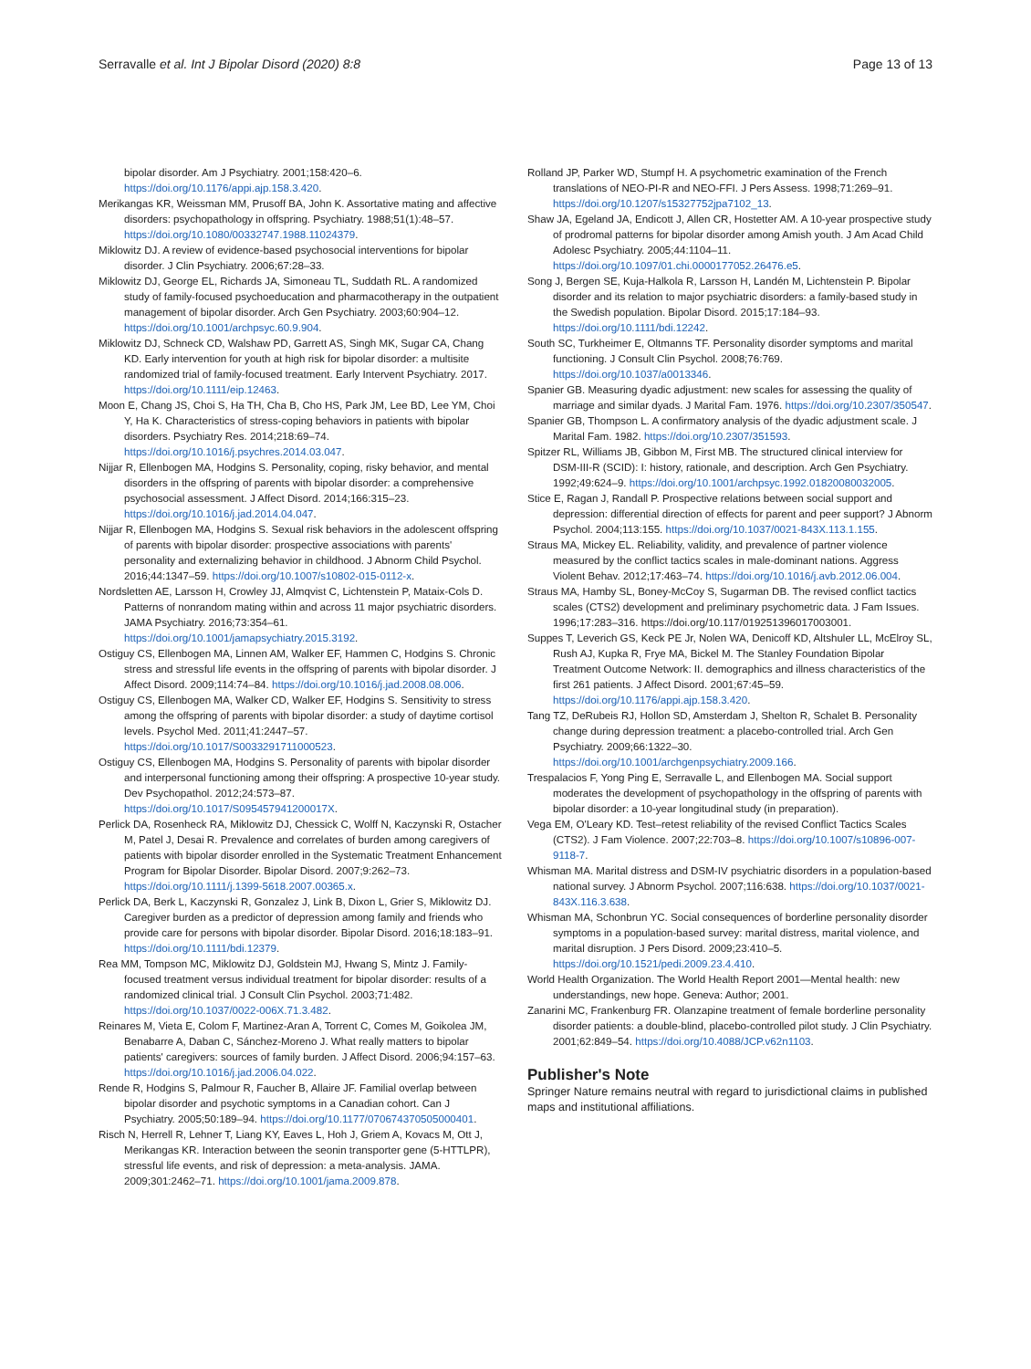Serravalle et al. Int J Bipolar Disord (2020) 8:8
Page 13 of 13
bipolar disorder. Am J Psychiatry. 2001;158:420–6. https://doi.org/10.1176/appi.ajp.158.3.420.
Merikangas KR, Weissman MM, Prusoff BA, John K. Assortative mating and affective disorders: psychopathology in offspring. Psychiatry. 1988;51(1):48–57. https://doi.org/10.1080/00332747.1988.11024379.
Miklowitz DJ. A review of evidence-based psychosocial interventions for bipolar disorder. J Clin Psychiatry. 2006;67:28–33.
Miklowitz DJ, George EL, Richards JA, Simoneau TL, Suddath RL. A randomized study of family-focused psychoeducation and pharmacotherapy in the outpatient management of bipolar disorder. Arch Gen Psychiatry. 2003;60:904–12. https://doi.org/10.1001/archpsyc.60.9.904.
Miklowitz DJ, Schneck CD, Walshaw PD, Garrett AS, Singh MK, Sugar CA, Chang KD. Early intervention for youth at high risk for bipolar disorder: a multisite randomized trial of family-focused treatment. Early Intervent Psychiatry. 2017. https://doi.org/10.1111/eip.12463.
Moon E, Chang JS, Choi S, Ha TH, Cha B, Cho HS, Park JM, Lee BD, Lee YM, Choi Y, Ha K. Characteristics of stress-coping behaviors in patients with bipolar disorders. Psychiatry Res. 2014;218:69–74. https://doi.org/10.1016/j.psychres.2014.03.047.
Nijjar R, Ellenbogen MA, Hodgins S. Personality, coping, risky behavior, and mental disorders in the offspring of parents with bipolar disorder: a comprehensive psychosocial assessment. J Affect Disord. 2014;166:315–23. https://doi.org/10.1016/j.jad.2014.04.047.
Nijjar R, Ellenbogen MA, Hodgins S. Sexual risk behaviors in the adolescent offspring of parents with bipolar disorder: prospective associations with parents' personality and externalizing behavior in childhood. J Abnorm Child Psychol. 2016;44:1347–59. https://doi.org/10.1007/s10802-015-0112-x.
Nordsletten AE, Larsson H, Crowley JJ, Almqvist C, Lichtenstein P, Mataix-Cols D. Patterns of nonrandom mating within and across 11 major psychiatric disorders. JAMA Psychiatry. 2016;73:354–61. https://doi.org/10.1001/jamapsychiatry.2015.3192.
Ostiguy CS, Ellenbogen MA, Linnen AM, Walker EF, Hammen C, Hodgins S. Chronic stress and stressful life events in the offspring of parents with bipolar disorder. J Affect Disord. 2009;114:74–84. https://doi.org/10.1016/j.jad.2008.08.006.
Ostiguy CS, Ellenbogen MA, Walker CD, Walker EF, Hodgins S. Sensitivity to stress among the offspring of parents with bipolar disorder: a study of daytime cortisol levels. Psychol Med. 2011;41:2447–57. https://doi.org/10.1017/S0033291711000523.
Ostiguy CS, Ellenbogen MA, Hodgins S. Personality of parents with bipolar disorder and interpersonal functioning among their offspring: A prospective 10-year study. Dev Psychopathol. 2012;24:573–87. https://doi.org/10.1017/S095457941200017X.
Perlick DA, Rosenheck RA, Miklowitz DJ, Chessick C, Wolff N, Kaczynski R, Ostacher M, Patel J, Desai R. Prevalence and correlates of burden among caregivers of patients with bipolar disorder enrolled in the Systematic Treatment Enhancement Program for Bipolar Disorder. Bipolar Disord. 2007;9:262–73. https://doi.org/10.1111/j.1399-5618.2007.00365.x.
Perlick DA, Berk L, Kaczynski R, Gonzalez J, Link B, Dixon L, Grier S, Miklowitz DJ. Caregiver burden as a predictor of depression among family and friends who provide care for persons with bipolar disorder. Bipolar Disord. 2016;18:183–91. https://doi.org/10.1111/bdi.12379.
Rea MM, Tompson MC, Miklowitz DJ, Goldstein MJ, Hwang S, Mintz J. Family-focused treatment versus individual treatment for bipolar disorder: results of a randomized clinical trial. J Consult Clin Psychol. 2003;71:482. https://doi.org/10.1037/0022-006X.71.3.482.
Reinares M, Vieta E, Colom F, Martinez-Aran A, Torrent C, Comes M, Goikolea JM, Benabarre A, Daban C, Sánchez-Moreno J. What really matters to bipolar patients' caregivers: sources of family burden. J Affect Disord. 2006;94:157–63. https://doi.org/10.1016/j.jad.2006.04.022.
Rende R, Hodgins S, Palmour R, Faucher B, Allaire JF. Familial overlap between bipolar disorder and psychotic symptoms in a Canadian cohort. Can J Psychiatry. 2005;50:189–94. https://doi.org/10.1177/070674370505000401.
Risch N, Herrell R, Lehner T, Liang KY, Eaves L, Hoh J, Griem A, Kovacs M, Ott J, Merikangas KR. Interaction between the seonin transporter gene (5-HTTLPR), stressful life events, and risk of depression: a meta-analysis. JAMA. 2009;301:2462–71. https://doi.org/10.1001/jama.2009.878.
Rolland JP, Parker WD, Stumpf H. A psychometric examination of the French translations of NEO-PI-R and NEO-FFI. J Pers Assess. 1998;71:269–91. https://doi.org/10.1207/s15327752jpa7102_13.
Shaw JA, Egeland JA, Endicott J, Allen CR, Hostetter AM. A 10-year prospective study of prodromal patterns for bipolar disorder among Amish youth. J Am Acad Child Adolesc Psychiatry. 2005;44:1104–11. https://doi.org/10.1097/01.chi.0000177052.26476.e5.
Song J, Bergen SE, Kuja-Halkola R, Larsson H, Landén M, Lichtenstein P. Bipolar disorder and its relation to major psychiatric disorders: a family-based study in the Swedish population. Bipolar Disord. 2015;17:184–93. https://doi.org/10.1111/bdi.12242.
South SC, Turkheimer E, Oltmanns TF. Personality disorder symptoms and marital functioning. J Consult Clin Psychol. 2008;76:769. https://doi.org/10.1037/a0013346.
Spanier GB. Measuring dyadic adjustment: new scales for assessing the quality of marriage and similar dyads. J Marital Fam. 1976. https://doi.org/10.2307/350547.
Spanier GB, Thompson L. A confirmatory analysis of the dyadic adjustment scale. J Marital Fam. 1982. https://doi.org/10.2307/351593.
Spitzer RL, Williams JB, Gibbon M, First MB. The structured clinical interview for DSM-III-R (SCID): I: history, rationale, and description. Arch Gen Psychiatry. 1992;49:624–9. https://doi.org/10.1001/archpsyc.1992.01820080032005.
Stice E, Ragan J, Randall P. Prospective relations between social support and depression: differential direction of effects for parent and peer support? J Abnorm Psychol. 2004;113:155. https://doi.org/10.1037/0021-843X.113.1.155.
Straus MA, Mickey EL. Reliability, validity, and prevalence of partner violence measured by the conflict tactics scales in male-dominant nations. Aggress Violent Behav. 2012;17:463–74. https://doi.org/10.1016/j.avb.2012.06.004.
Straus MA, Hamby SL, Boney-McCoy S, Sugarman DB. The revised conflict tactics scales (CTS2) development and preliminary psychometric data. J Fam Issues. 1996;17:283–316. https://doi.org/10.117/019251396017003001.
Suppes T, Leverich GS, Keck PE Jr, Nolen WA, Denicoff KD, Altshuler LL, McElroy SL, Rush AJ, Kupka R, Frye MA, Bickel M. The Stanley Foundation Bipolar Treatment Outcome Network: II. demographics and illness characteristics of the first 261 patients. J Affect Disord. 2001;67:45–59. https://doi.org/10.1176/appi.ajp.158.3.420.
Tang TZ, DeRubeis RJ, Hollon SD, Amsterdam J, Shelton R, Schalet B. Personality change during depression treatment: a placebo-controlled trial. Arch Gen Psychiatry. 2009;66:1322–30. https://doi.org/10.1001/archgenpsychiatry.2009.166.
Trespalacios F, Yong Ping E, Serravalle L, and Ellenbogen MA. Social support moderates the development of psychopathology in the offspring of parents with bipolar disorder: a 10-year longitudinal study (in preparation).
Vega EM, O'Leary KD. Test–retest reliability of the revised Conflict Tactics Scales (CTS2). J Fam Violence. 2007;22:703–8. https://doi.org/10.1007/s10896-007-9118-7.
Whisman MA. Marital distress and DSM-IV psychiatric disorders in a population-based national survey. J Abnorm Psychol. 2007;116:638. https://doi.org/10.1037/0021-843X.116.3.638.
Whisman MA, Schonbrun YC. Social consequences of borderline personality disorder symptoms in a population-based survey: marital distress, marital violence, and marital disruption. J Pers Disord. 2009;23:410–5. https://doi.org/10.1521/pedi.2009.23.4.410.
World Health Organization. The World Health Report 2001—Mental health: new understandings, new hope. Geneva: Author; 2001.
Zanarini MC, Frankenburg FR. Olanzapine treatment of female borderline personality disorder patients: a double-blind, placebo-controlled pilot study. J Clin Psychiatry. 2001;62:849–54. https://doi.org/10.4088/JCP.v62n1103.
Publisher's Note
Springer Nature remains neutral with regard to jurisdictional claims in published maps and institutional affiliations.